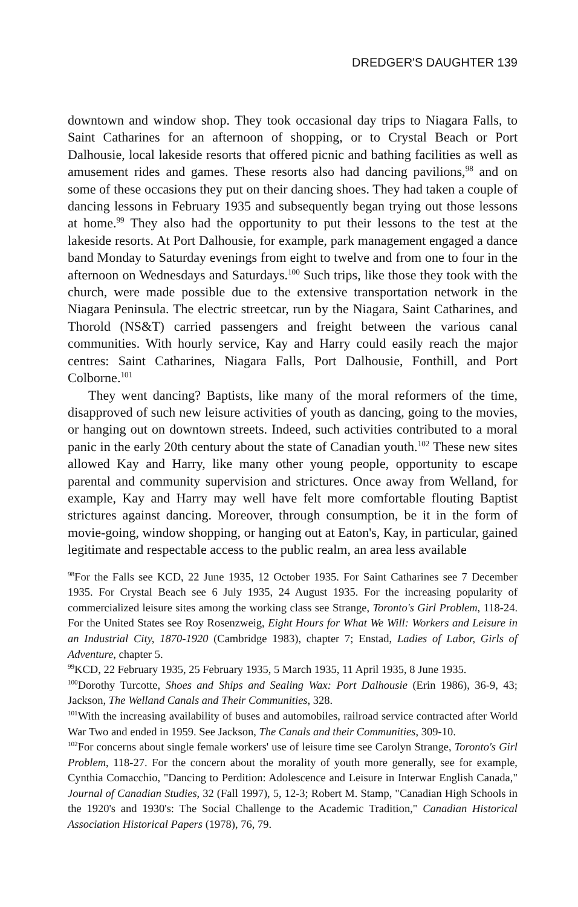DREDGER'S DAUGHTER 139
downtown and window shop. They took occasional day trips to Niagara Falls, to Saint Catharines for an afternoon of shopping, or to Crystal Beach or Port Dalhousie, local lakeside resorts that offered picnic and bathing facilities as well as amusement rides and games. These resorts also had dancing pavilions,<sup>98</sup> and on some of these occasions they put on their dancing shoes. They had taken a couple of dancing lessons in February 1935 and subsequently began trying out those lessons at home.<sup>99</sup> They also had the opportunity to put their lessons to the test at the lakeside resorts. At Port Dalhousie, for example, park management engaged a dance band Monday to Saturday evenings from eight to twelve and from one to four in the afternoon on Wednesdays and Saturdays.<sup>100</sup> Such trips, like those they took with the church, were made possible due to the extensive transportation network in the Niagara Peninsula. The electric streetcar, run by the Niagara, Saint Catharines, and Thorold (NS&T) carried passengers and freight between the various canal communities. With hourly service, Kay and Harry could easily reach the major centres: Saint Catharines, Niagara Falls, Port Dalhousie, Fonthill, and Port Colborne.<sup>101</sup>
They went dancing? Baptists, like many of the moral reformers of the time, disapproved of such new leisure activities of youth as dancing, going to the movies, or hanging out on downtown streets. Indeed, such activities contributed to a moral panic in the early 20th century about the state of Canadian youth.<sup>102</sup> These new sites allowed Kay and Harry, like many other young people, opportunity to escape parental and community supervision and strictures. Once away from Welland, for example, Kay and Harry may well have felt more comfortable flouting Baptist strictures against dancing. Moreover, through consumption, be it in the form of movie-going, window shopping, or hanging out at Eaton's, Kay, in particular, gained legitimate and respectable access to the public realm, an area less available
<sup>98</sup> For the Falls see KCD, 22 June 1935, 12 October 1935. For Saint Catharines see 7 December 1935. For Crystal Beach see 6 July 1935, 24 August 1935. For the increasing popularity of commercialized leisure sites among the working class see Strange, Toronto's Girl Problem, 118-24. For the United States see Roy Rosenzweig, Eight Hours for What We Will: Workers and Leisure in an Industrial City, 1870-1920 (Cambridge 1983), chapter 7; Enstad, Ladies of Labor, Girls of Adventure, chapter 5.
<sup>99</sup>KCD, 22 February 1935, 25 February 1935, 5 March 1935, 11 April 1935, 8 June 1935.
<sup>100</sup> Dorothy Turcotte, Shoes and Ships and Sealing Wax: Port Dalhousie (Erin 1986), 36-9, 43; Jackson, The Welland Canals and Their Communities, 328.
<sup>101</sup> With the increasing availability of buses and automobiles, railroad service contracted after World War Two and ended in 1959. See Jackson, The Canals and their Communities, 309-10.
<sup>102</sup> For concerns about single female workers' use of leisure time see Carolyn Strange, Toronto's Girl Problem, 118-27. For the concern about the morality of youth more generally, see for example, Cynthia Comacchio, "Dancing to Perdition: Adolescence and Leisure in Interwar English Canada," Journal of Canadian Studies, 32 (Fall 1997), 5, 12-3; Robert M. Stamp, "Canadian High Schools in the 1920's and 1930's: The Social Challenge to the Academic Tradition," Canadian Historical Association Historical Papers (1978), 76, 79.